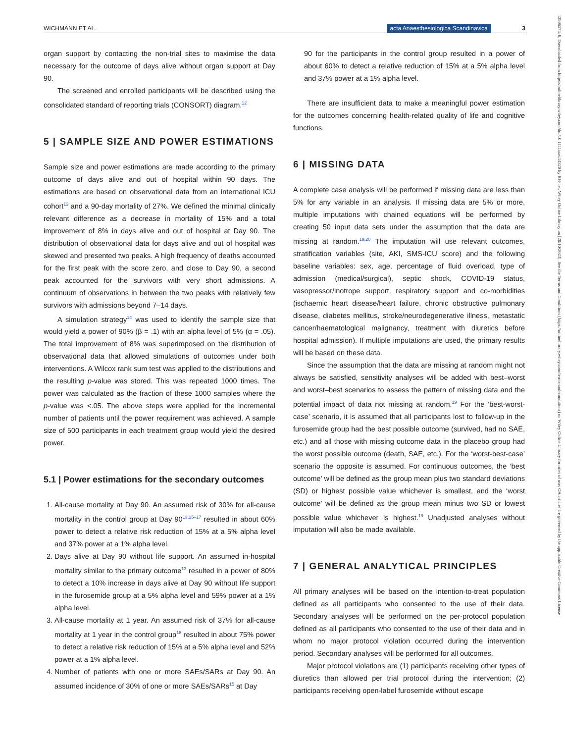WICHMANN ET AL. acta Anaesthesiologica Scandinavica 3
13996576, 0, Downloaded from https://onlinelibrary.wiley.com/doi/10.1111/aas.14320 by RH-net, Wiley Online Library on [20/10/2023]. See the Terms and Conditions (https://onlinelibrary.wiley.com/terms-and-conditions) on Wiley Online Library for rules of use; OA articles are governed by the applicable Creative Commons License
organ support by contacting the non-trial sites to maximise the data necessary for the outcome of days alive without organ support at Day 90.
The screened and enrolled participants will be described using the consolidated standard of reporting trials (CONSORT) diagram.<sup>12</sup>
5 | SAMPLE SIZE AND POWER ESTIMATIONS
Sample size and power estimations are made according to the primary outcome of days alive and out of hospital within 90 days. The estimations are based on observational data from an international ICU cohort<sup>13</sup> and a 90-day mortality of 27%. We defined the minimal clinically relevant difference as a decrease in mortality of 15% and a total improvement of 8% in days alive and out of hospital at Day 90. The distribution of observational data for days alive and out of hospital was skewed and presented two peaks. A high frequency of deaths accounted for the first peak with the score zero, and close to Day 90, a second peak accounted for the survivors with very short admissions. A continuum of observations in between the two peaks with relatively few survivors with admissions beyond 7–14 days.
A simulation strategy<sup>14</sup> was used to identify the sample size that would yield a power of 90% (β = .1) with an alpha level of 5% (α = .05). The total improvement of 8% was superimposed on the distribution of observational data that allowed simulations of outcomes under both interventions. A Wilcox rank sum test was applied to the distributions and the resulting p-value was stored. This was repeated 1000 times. The power was calculated as the fraction of these 1000 samples where the p-value was <.05. The above steps were applied for the incremental number of patients until the power requirement was achieved. A sample size of 500 participants in each treatment group would yield the desired power.
5.1 | Power estimations for the secondary outcomes
1. All-cause mortality at Day 90. An assumed risk of 30% for all-cause mortality in the control group at Day 90<sup>13,15–17</sup> resulted in about 60% power to detect a relative risk reduction of 15% at a 5% alpha level and 37% power at a 1% alpha level.
2. Days alive at Day 90 without life support. An assumed in-hospital mortality similar to the primary outcome<sup>13</sup> resulted in a power of 80% to detect a 10% increase in days alive at Day 90 without life support in the furosemide group at a 5% alpha level and 59% power at a 1% alpha level.
3. All-cause mortality at 1 year. An assumed risk of 37% for all-cause mortality at 1 year in the control group<sup>18</sup> resulted in about 75% power to detect a relative risk reduction of 15% at a 5% alpha level and 52% power at a 1% alpha level.
4. Number of patients with one or more SAEs/SARs at Day 90. An assumed incidence of 30% of one or more SAEs/SARs<sup>15</sup> at Day
90 for the participants in the control group resulted in a power of about 60% to detect a relative reduction of 15% at a 5% alpha level and 37% power at a 1% alpha level.
There are insufficient data to make a meaningful power estimation for the outcomes concerning health-related quality of life and cognitive functions.
6 | MISSING DATA
A complete case analysis will be performed if missing data are less than 5% for any variable in an analysis. If missing data are 5% or more, multiple imputations with chained equations will be performed by creating 50 input data sets under the assumption that the data are missing at random.<sup>19,20</sup> The imputation will use relevant outcomes, stratification variables (site, AKI, SMS-ICU score) and the following baseline variables: sex, age, percentage of fluid overload, type of admission (medical/surgical), septic shock, COVID-19 status, vasopressor/inotrope support, respiratory support and co-morbidities (ischaemic heart disease/heart failure, chronic obstructive pulmonary disease, diabetes mellitus, stroke/neurodegenerative illness, metastatic cancer/haematological malignancy, treatment with diuretics before hospital admission). If multiple imputations are used, the primary results will be based on these data.
Since the assumption that the data are missing at random might not always be satisfied, sensitivity analyses will be added with best–worst and worst–best scenarios to assess the pattern of missing data and the potential impact of data not missing at random.<sup>19</sup> For the ‘best-worst-case’ scenario, it is assumed that all participants lost to follow-up in the furosemide group had the best possible outcome (survived, had no SAE, etc.) and all those with missing outcome data in the placebo group had the worst possible outcome (death, SAE, etc.). For the ‘worst-best-case’ scenario the opposite is assumed. For continuous outcomes, the ‘best outcome’ will be defined as the group mean plus two standard deviations (SD) or highest possible value whichever is smallest, and the ‘worst outcome’ will be defined as the group mean minus two SD or lowest possible value whichever is highest.<sup>19</sup> Unadjusted analyses without imputation will also be made available.
7 | GENERAL ANALYTICAL PRINCIPLES
All primary analyses will be based on the intention-to-treat population defined as all participants who consented to the use of their data. Secondary analyses will be performed on the per-protocol population defined as all participants who consented to the use of their data and in whom no major protocol violation occurred during the intervention period. Secondary analyses will be performed for all outcomes.
Major protocol violations are (1) participants receiving other types of diuretics than allowed per trial protocol during the intervention; (2) participants receiving open-label furosemide without escape